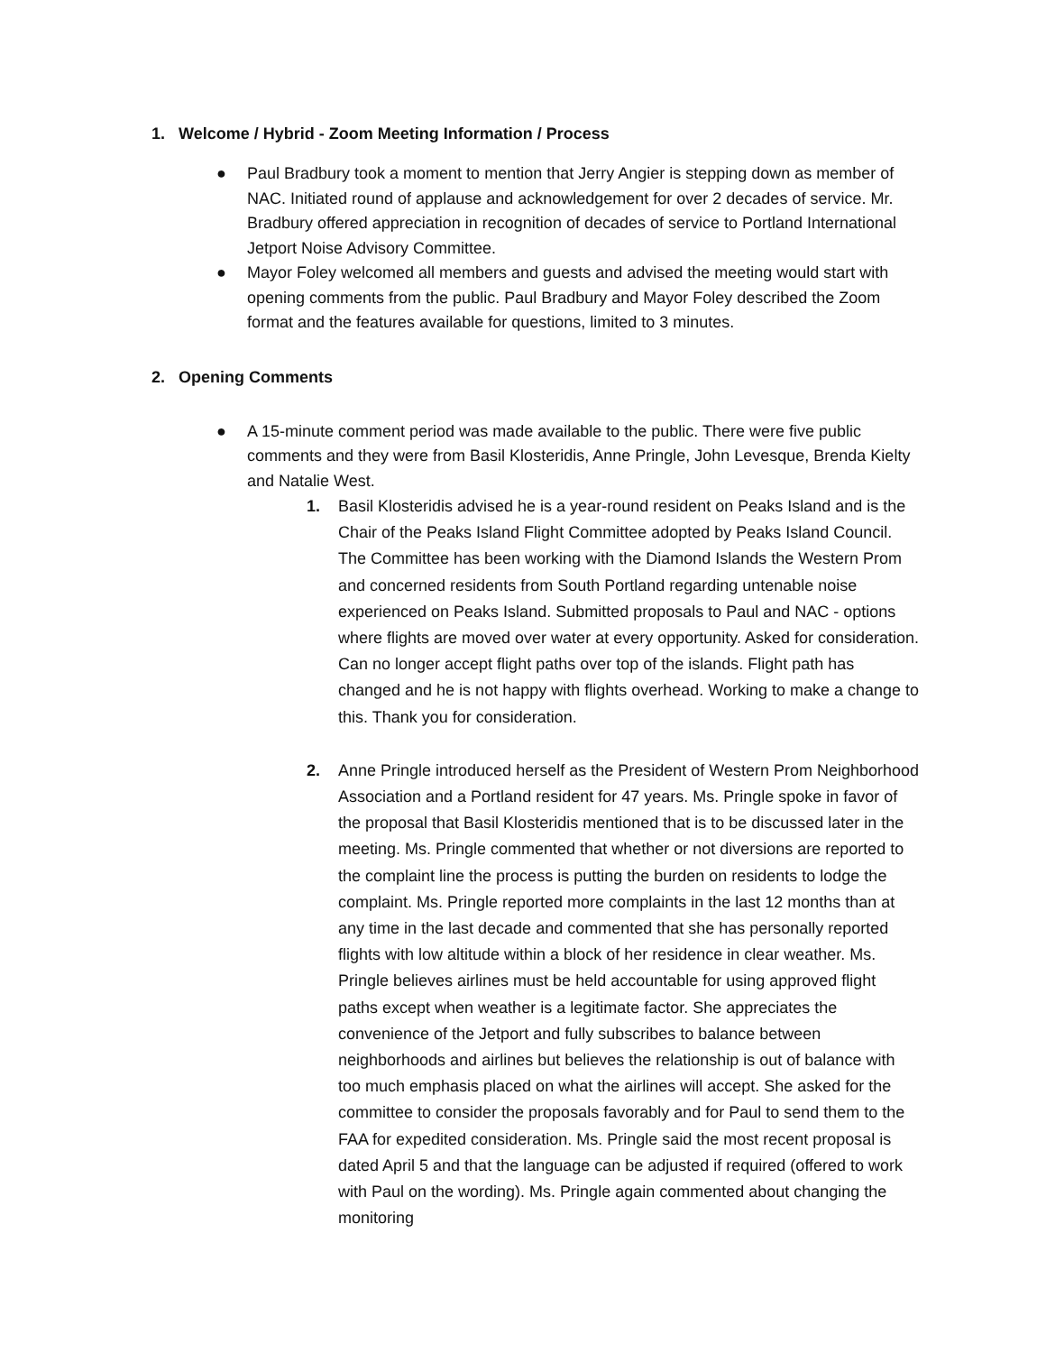1. Welcome / Hybrid - Zoom Meeting Information / Process
● Paul Bradbury took a moment to mention that Jerry Angier is stepping down as member of NAC. Initiated round of applause and acknowledgement for over 2 decades of service. Mr. Bradbury offered appreciation in recognition of decades of service to Portland International Jetport Noise Advisory Committee.
● Mayor Foley welcomed all members and guests and advised the meeting would start with opening comments from the public. Paul Bradbury and Mayor Foley described the Zoom format and the features available for questions, limited to 3 minutes.
2. Opening Comments
● A 15-minute comment period was made available to the public. There were five public comments and they were from Basil Klosteridis, Anne Pringle, John Levesque, Brenda Kielty and Natalie West.
1. Basil Klosteridis advised he is a year-round resident on Peaks Island and is the Chair of the Peaks Island Flight Committee adopted by Peaks Island Council. The Committee has been working with the Diamond Islands the Western Prom and concerned residents from South Portland regarding untenable noise experienced on Peaks Island. Submitted proposals to Paul and NAC - options where flights are moved over water at every opportunity. Asked for consideration. Can no longer accept flight paths over top of the islands. Flight path has changed and he is not happy with flights overhead. Working to make a change to this. Thank you for consideration.
2. Anne Pringle introduced herself as the President of Western Prom Neighborhood Association and a Portland resident for 47 years. Ms. Pringle spoke in favor of the proposal that Basil Klosteridis mentioned that is to be discussed later in the meeting. Ms. Pringle commented that whether or not diversions are reported to the complaint line the process is putting the burden on residents to lodge the complaint. Ms. Pringle reported more complaints in the last 12 months than at any time in the last decade and commented that she has personally reported flights with low altitude within a block of her residence in clear weather. Ms. Pringle believes airlines must be held accountable for using approved flight paths except when weather is a legitimate factor. She appreciates the convenience of the Jetport and fully subscribes to balance between neighborhoods and airlines but believes the relationship is out of balance with too much emphasis placed on what the airlines will accept. She asked for the committee to consider the proposals favorably and for Paul to send them to the FAA for expedited consideration. Ms. Pringle said the most recent proposal is dated April 5 and that the language can be adjusted if required (offered to work with Paul on the wording). Ms. Pringle again commented about changing the monitoring